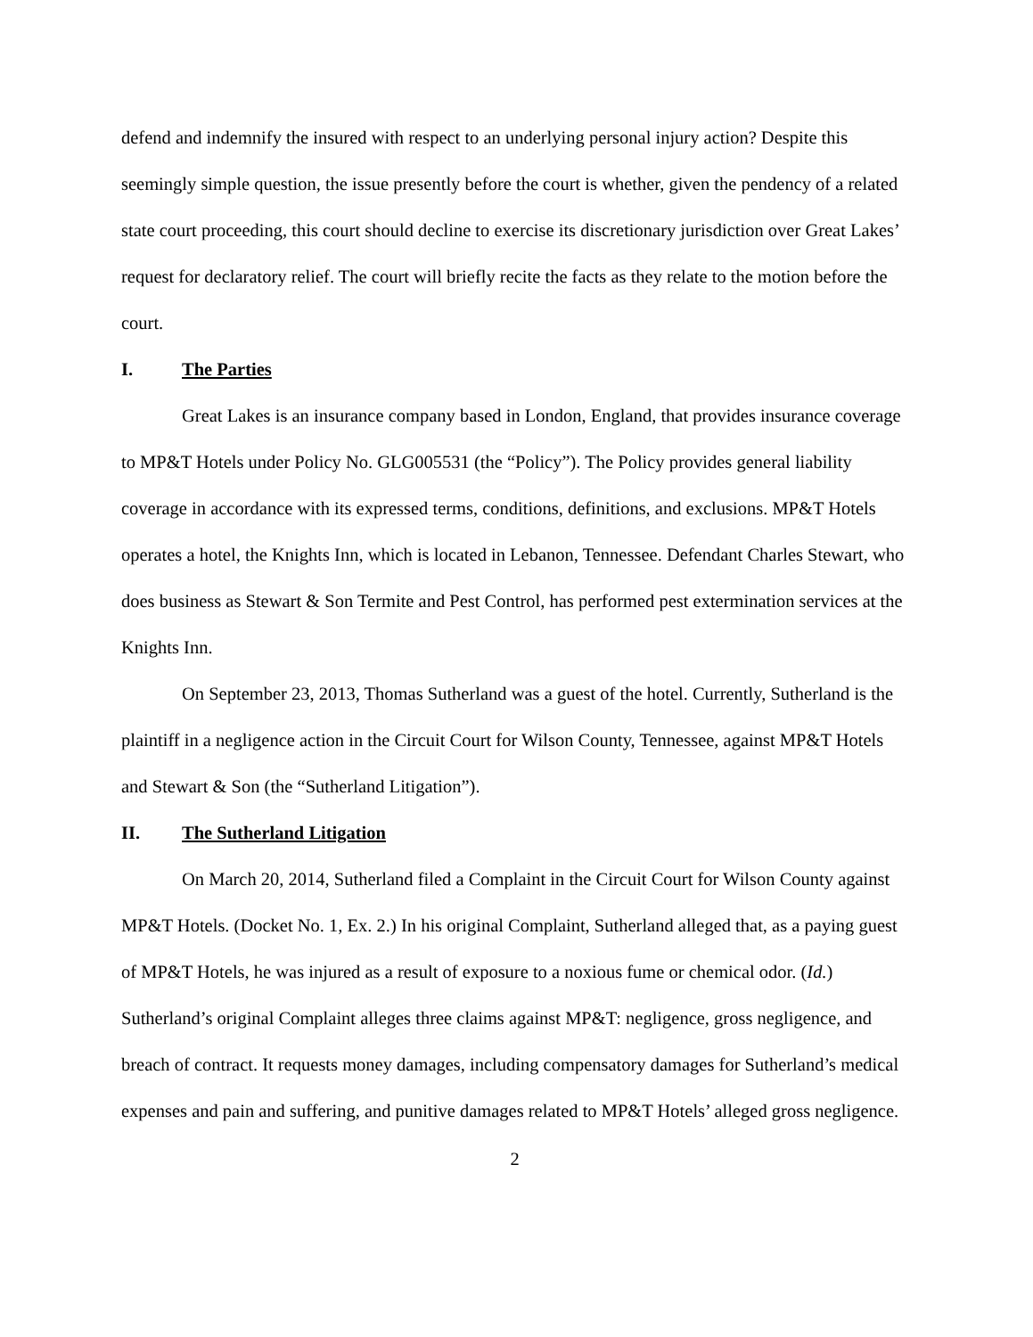defend and indemnify the insured with respect to an underlying personal injury action? Despite this seemingly simple question, the issue presently before the court is whether, given the pendency of a related state court proceeding, this court should decline to exercise its discretionary jurisdiction over Great Lakes’ request for declaratory relief. The court will briefly recite the facts as they relate to the motion before the court.
I. The Parties
Great Lakes is an insurance company based in London, England, that provides insurance coverage to MP&T Hotels under Policy No. GLG005531 (the “Policy”). The Policy provides general liability coverage in accordance with its expressed terms, conditions, definitions, and exclusions. MP&T Hotels operates a hotel, the Knights Inn, which is located in Lebanon, Tennessee. Defendant Charles Stewart, who does business as Stewart & Son Termite and Pest Control, has performed pest extermination services at the Knights Inn.
On September 23, 2013, Thomas Sutherland was a guest of the hotel. Currently, Sutherland is the plaintiff in a negligence action in the Circuit Court for Wilson County, Tennessee, against MP&T Hotels and Stewart & Son (the “Sutherland Litigation”).
II. The Sutherland Litigation
On March 20, 2014, Sutherland filed a Complaint in the Circuit Court for Wilson County against MP&T Hotels. (Docket No. 1, Ex. 2.) In his original Complaint, Sutherland alleged that, as a paying guest of MP&T Hotels, he was injured as a result of exposure to a noxious fume or chemical odor. (Id.) Sutherland’s original Complaint alleges three claims against MP&T: negligence, gross negligence, and breach of contract. It requests money damages, including compensatory damages for Sutherland’s medical expenses and pain and suffering, and punitive damages related to MP&T Hotels’ alleged gross negligence.
2